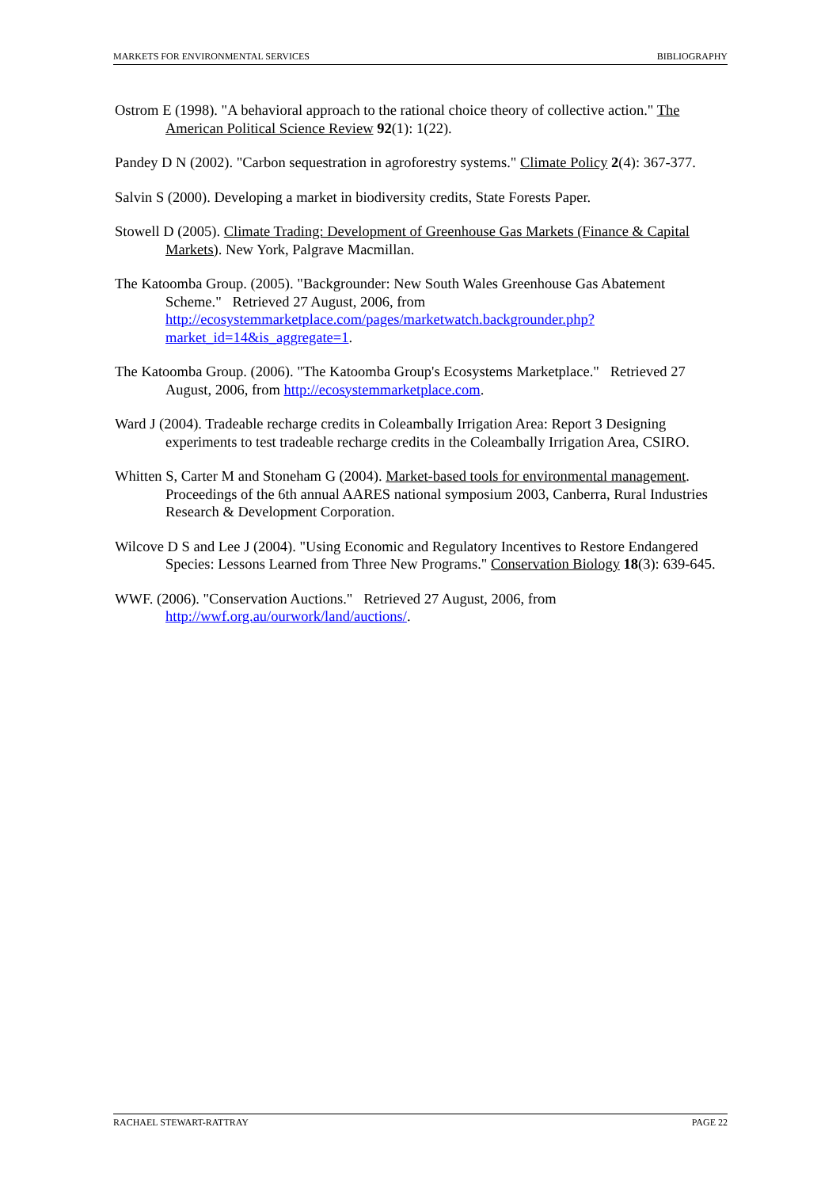MARKETS FOR ENVIRONMENTAL SERVICES BIBLIOGRAPHY
Ostrom E (1998). "A behavioral approach to the rational choice theory of collective action." The American Political Science Review 92(1): 1(22).
Pandey D N (2002). "Carbon sequestration in agroforestry systems." Climate Policy 2(4): 367-377.
Salvin S (2000). Developing a market in biodiversity credits, State Forests Paper.
Stowell D (2005). Climate Trading: Development of Greenhouse Gas Markets (Finance & Capital Markets). New York, Palgrave Macmillan.
The Katoomba Group. (2005). "Backgrounder: New South Wales Greenhouse Gas Abatement Scheme." Retrieved 27 August, 2006, from http://ecosystemmarketplace.com/pages/marketwatch.backgrounder.php?market_id=14&is_aggregate=1.
The Katoomba Group. (2006). "The Katoomba Group's Ecosystems Marketplace." Retrieved 27 August, 2006, from http://ecosystemmarketplace.com.
Ward J (2004). Tradeable recharge credits in Coleambally Irrigation Area: Report 3 Designing experiments to test tradeable recharge credits in the Coleambally Irrigation Area, CSIRO.
Whitten S, Carter M and Stoneham G (2004). Market-based tools for environmental management. Proceedings of the 6th annual AARES national symposium 2003, Canberra, Rural Industries Research & Development Corporation.
Wilcove D S and Lee J (2004). "Using Economic and Regulatory Incentives to Restore Endangered Species: Lessons Learned from Three New Programs." Conservation Biology 18(3): 639-645.
WWF. (2006). "Conservation Auctions." Retrieved 27 August, 2006, from http://wwf.org.au/ourwork/land/auctions/.
RACHAEL STEWART-RATTRAY PAGE 22